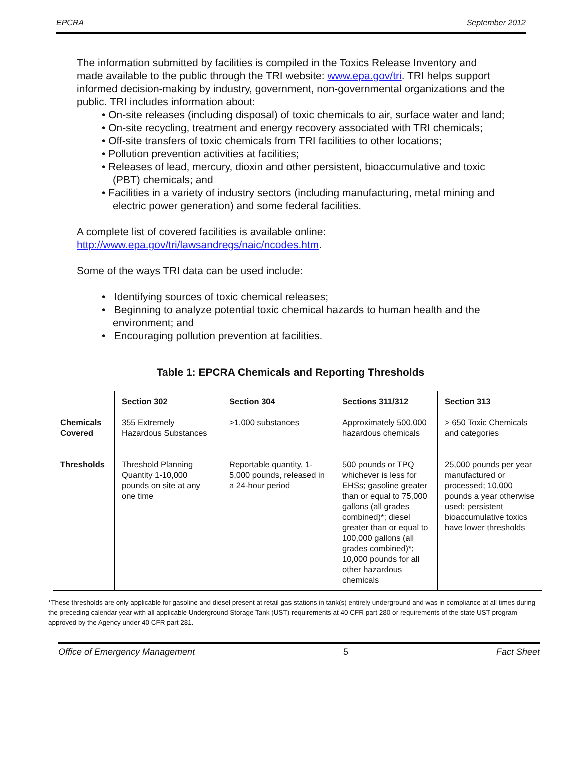EPCRA September 2012
The information submitted by facilities is compiled in the Toxics Release Inventory and made available to the public through the TRI website: www.epa.gov/tri. TRI helps support informed decision-making by industry, government, non-governmental organizations and the public. TRI includes information about:
• On-site releases (including disposal) of toxic chemicals to air, surface water and land;
• On-site recycling, treatment and energy recovery associated with TRI chemicals;
• Off-site transfers of toxic chemicals from TRI facilities to other locations;
• Pollution prevention activities at facilities;
• Releases of lead, mercury, dioxin and other persistent, bioaccumulative and toxic (PBT) chemicals; and
• Facilities in a variety of industry sectors (including manufacturing, metal mining and electric power generation) and some federal facilities.
A complete list of covered facilities is available online: http://www.epa.gov/tri/lawsandregs/naic/ncodes.htm.
Some of the ways TRI data can be used include:
• Identifying sources of toxic chemical releases;
• Beginning to analyze potential toxic chemical hazards to human health and the environment; and
• Encouraging pollution prevention at facilities.
Table 1: EPCRA Chemicals and Reporting Thresholds
| Chemicals Covered | Section 302 355 Extremely Hazardous Substances | Section 304 >1,000 substances | Sections 311/312 Approximately 500,000 hazardous chemicals | Section 313 > 650 Toxic Chemicals and categories |
| Thresholds | Threshold Planning Quantity 1-10,000 pounds on site at any one time | Reportable quantity, 1-5,000 pounds, released in a 24-hour period | 500 pounds or TPQ whichever is less for EHSs; gasoline greater than or equal to 75,000 gallons (all grades combined)*; diesel greater than or equal to 100,000 gallons (all grades combined)*; 10,000 pounds for all other hazardous chemicals | 25,000 pounds per year manufactured or processed; 10,000 pounds a year otherwise used; persistent bioaccumulative toxics have lower thresholds |
*These thresholds are only applicable for gasoline and diesel present at retail gas stations in tank(s) entirely underground and was in compliance at all times during the preceding calendar year with all applicable Underground Storage Tank (UST) requirements at 40 CFR part 280 or requirements of the state UST program approved by the Agency under 40 CFR part 281.
Office of Emergency Management 5 Fact Sheet